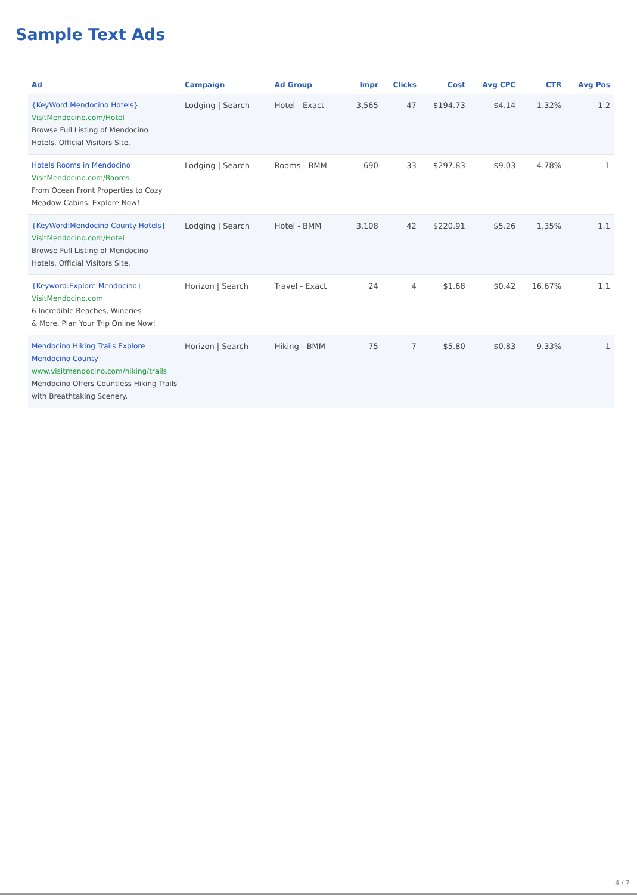Sample Text Ads
| Ad | Campaign | Ad Group | Impr | Clicks | Cost | Avg CPC | CTR | Avg Pos |
| --- | --- | --- | --- | --- | --- | --- | --- | --- |
| {KeyWord:Mendocino Hotels} VisitMendocino.com/Hotel Browse Full Listing of Mendocino Hotels. Official Visitors Site. | Lodging / Search | Hotel - Exact | 3,565 | 47 | $194.73 | $4.14 | 1.32% | 1.2 |
| Hotels Rooms in Mendocino VisitMendocino.com/Rooms From Ocean Front Properties to Cozy Meadow Cabins. Explore Now! | Lodging / Search | Rooms - BMM | 690 | 33 | $297.83 | $9.03 | 4.78% | 1 |
| {KeyWord:Mendocino County Hotels} VisitMendocino.com/Hotel Browse Full Listing of Mendocino Hotels. Official Visitors Site. | Lodging / Search | Hotel - BMM | 3,108 | 42 | $220.91 | $5.26 | 1.35% | 1.1 |
| {Keyword:Explore Mendocino} VisitMendocino.com 6 Incredible Beaches, Wineries & More. Plan Your Trip Online Now! | Horizon / Search | Travel - Exact | 24 | 4 | $1.68 | $0.42 | 16.67% | 1.1 |
| Mendocino Hiking Trails Explore Mendocino County www.visitmendocino.com/hiking/trails Mendocino Offers Countless Hiking Trails with Breathtaking Scenery. | Horizon / Search | Hiking - BMM | 75 | 7 | $5.80 | $0.83 | 9.33% | 1 |
4 / 7